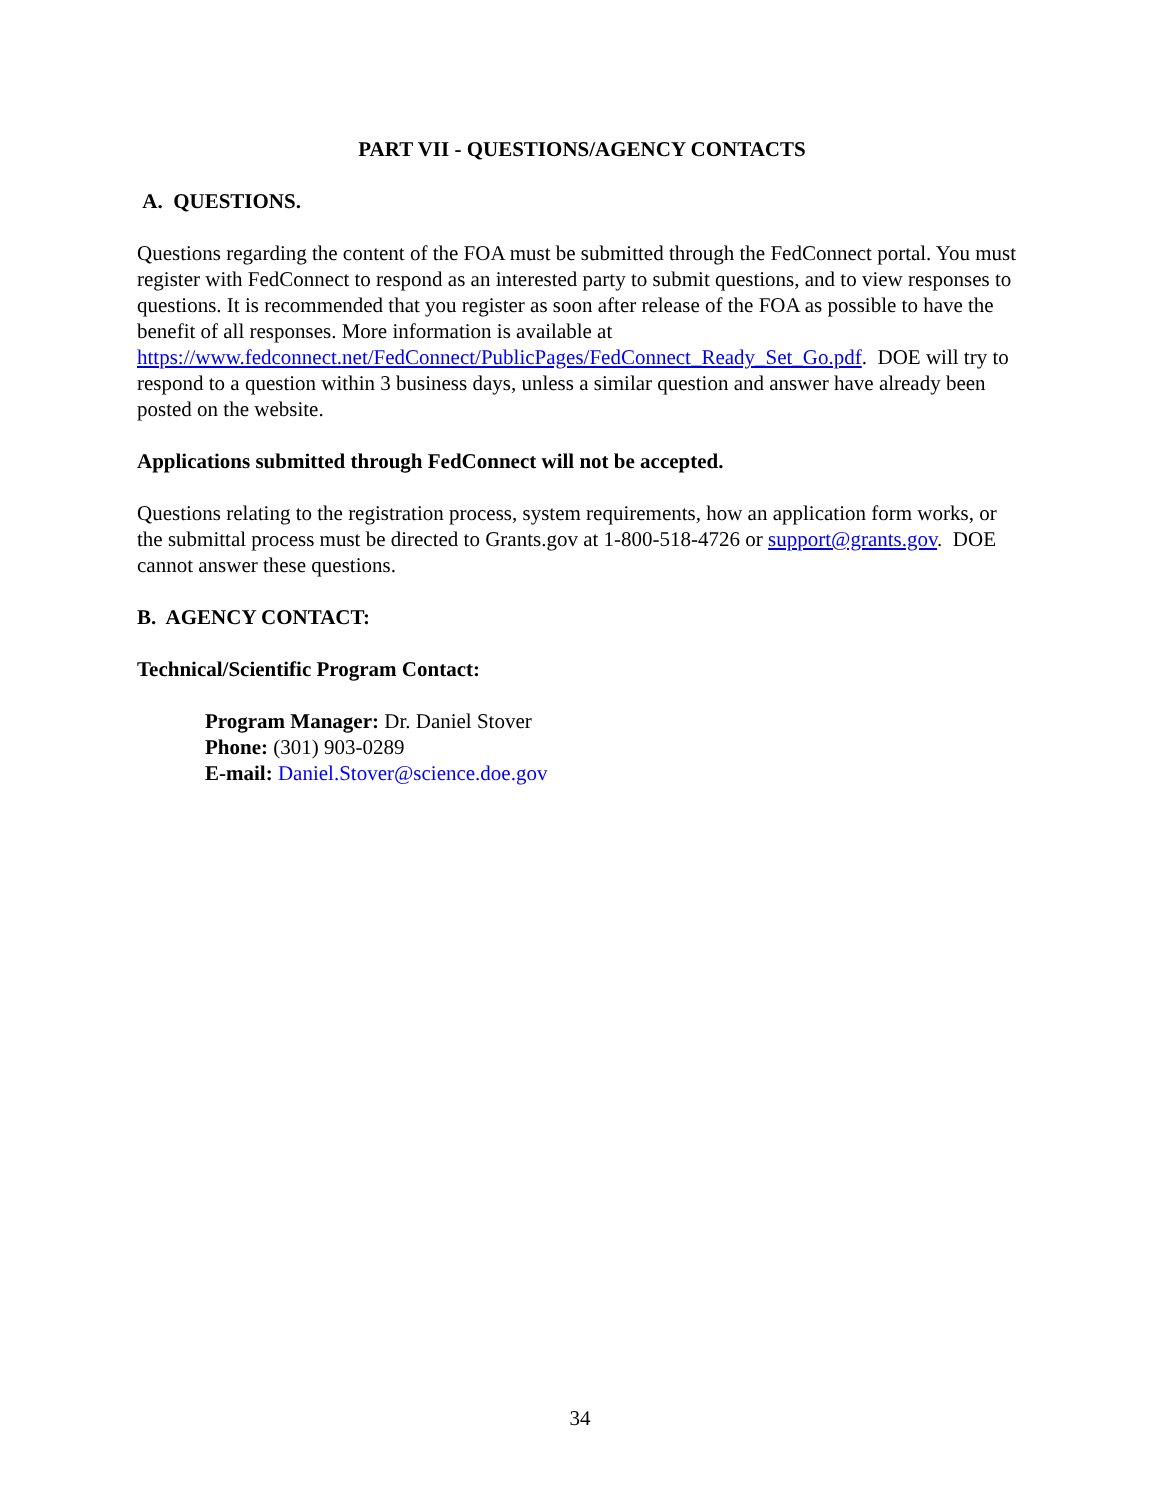PART VII - QUESTIONS/AGENCY CONTACTS
A. QUESTIONS.
Questions regarding the content of the FOA must be submitted through the FedConnect portal. You must register with FedConnect to respond as an interested party to submit questions, and to view responses to questions. It is recommended that you register as soon after release of the FOA as possible to have the benefit of all responses. More information is available at https://www.fedconnect.net/FedConnect/PublicPages/FedConnect_Ready_Set_Go.pdf. DOE will try to respond to a question within 3 business days, unless a similar question and answer have already been posted on the website.
Applications submitted through FedConnect will not be accepted.
Questions relating to the registration process, system requirements, how an application form works, or the submittal process must be directed to Grants.gov at 1-800-518-4726 or support@grants.gov. DOE cannot answer these questions.
B. AGENCY CONTACT:
Technical/Scientific Program Contact:
Program Manager: Dr. Daniel Stover
Phone: (301) 903-0289
E-mail: Daniel.Stover@science.doe.gov
34